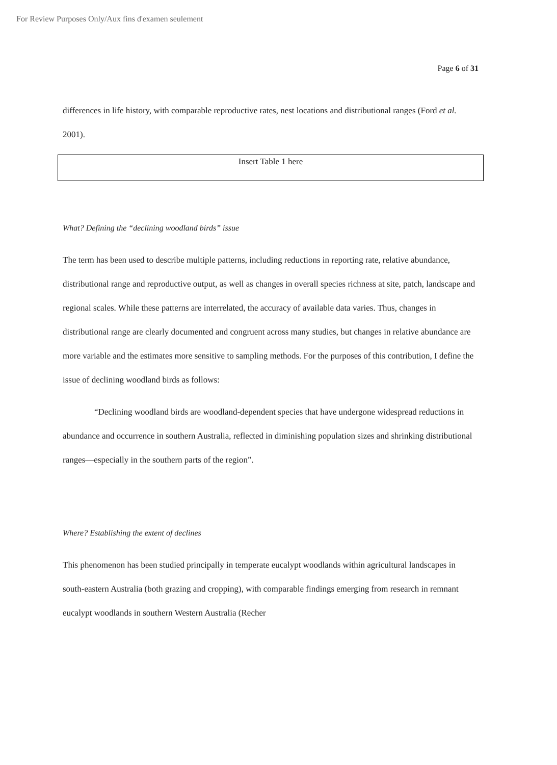For Review Purposes Only/Aux fins d'examen seulement
Page 6 of 31
differences in life history, with comparable reproductive rates, nest locations and distributional ranges (Ford et al. 2001).
Insert Table 1 here
What? Defining the “declining woodland birds” issue
The term has been used to describe multiple patterns, including reductions in reporting rate, relative abundance, distributional range and reproductive output, as well as changes in overall species richness at site, patch, landscape and regional scales. While these patterns are interrelated, the accuracy of available data varies. Thus, changes in distributional range are clearly documented and congruent across many studies, but changes in relative abundance are more variable and the estimates more sensitive to sampling methods. For the purposes of this contribution, I define the issue of declining woodland birds as follows:
“Declining woodland birds are woodland-dependent species that have undergone widespread reductions in abundance and occurrence in southern Australia, reflected in diminishing population sizes and shrinking distributional ranges—especially in the southern parts of the region”.
Where? Establishing the extent of declines
This phenomenon has been studied principally in temperate eucalypt woodlands within agricultural landscapes in south-eastern Australia (both grazing and cropping), with comparable findings emerging from research in remnant eucalypt woodlands in southern Western Australia (Recher